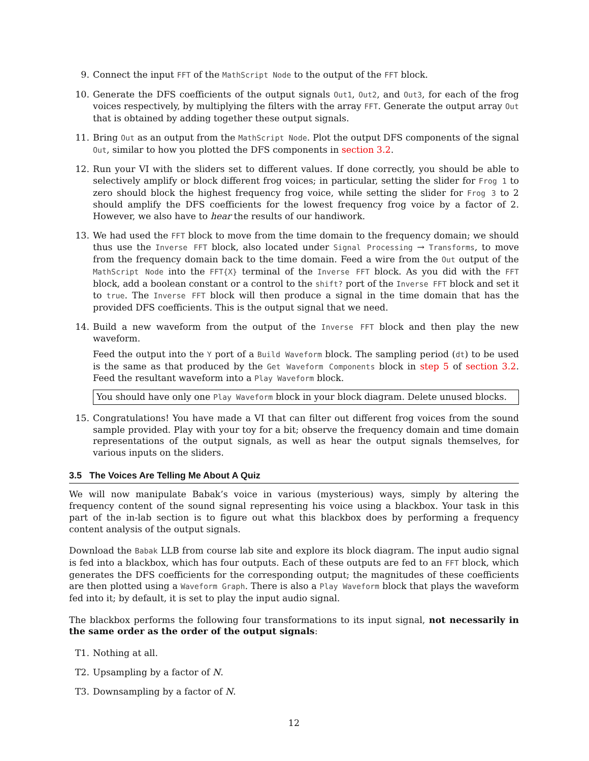9. Connect the input FFT of the MathScript Node to the output of the FFT block.
10. Generate the DFS coefficients of the output signals Out1, Out2, and Out3, for each of the frog voices respectively, by multiplying the filters with the array FFT. Generate the output array Out that is obtained by adding together these output signals.
11. Bring Out as an output from the MathScript Node. Plot the output DFS components of the signal Out, similar to how you plotted the DFS components in section 3.2.
12. Run your VI with the sliders set to different values. If done correctly, you should be able to selectively amplify or block different frog voices; in particular, setting the slider for Frog 1 to zero should block the highest frequency frog voice, while setting the slider for Frog 3 to 2 should amplify the DFS coefficients for the lowest frequency frog voice by a factor of 2. However, we also have to hear the results of our handiwork.
13. We had used the FFT block to move from the time domain to the frequency domain; we should thus use the Inverse FFT block, also located under Signal Processing → Transforms, to move from the frequency domain back to the time domain. Feed a wire from the Out output of the MathScript Node into the FFT{X} terminal of the Inverse FFT block. As you did with the FFT block, add a boolean constant or a control to the shift? port of the Inverse FFT block and set it to true. The Inverse FFT block will then produce a signal in the time domain that has the provided DFS coefficients. This is the output signal that we need.
14. Build a new waveform from the output of the Inverse FFT block and then play the new waveform.
Feed the output into the Y port of a Build Waveform block. The sampling period (dt) to be used is the same as that produced by the Get Waveform Components block in step 5 of section 3.2. Feed the resultant waveform into a Play Waveform block.
You should have only one Play Waveform block in your block diagram. Delete unused blocks.
15. Congratulations! You have made a VI that can filter out different frog voices from the sound sample provided. Play with your toy for a bit; observe the frequency domain and time domain representations of the output signals, as well as hear the output signals themselves, for various inputs on the sliders.
3.5 The Voices Are Telling Me About A Quiz
We will now manipulate Babak’s voice in various (mysterious) ways, simply by altering the frequency content of the sound signal representing his voice using a blackbox. Your task in this part of the in-lab section is to figure out what this blackbox does by performing a frequency content analysis of the output signals.
Download the Babak LLB from course lab site and explore its block diagram. The input audio signal is fed into a blackbox, which has four outputs. Each of these outputs are fed to an FFT block, which generates the DFS coefficients for the corresponding output; the magnitudes of these coefficients are then plotted using a Waveform Graph. There is also a Play Waveform block that plays the waveform fed into it; by default, it is set to play the input audio signal.
The blackbox performs the following four transformations to its input signal, not necessarily in the same order as the order of the output signals:
T1. Nothing at all.
T2. Upsampling by a factor of N.
T3. Downsampling by a factor of N.
12